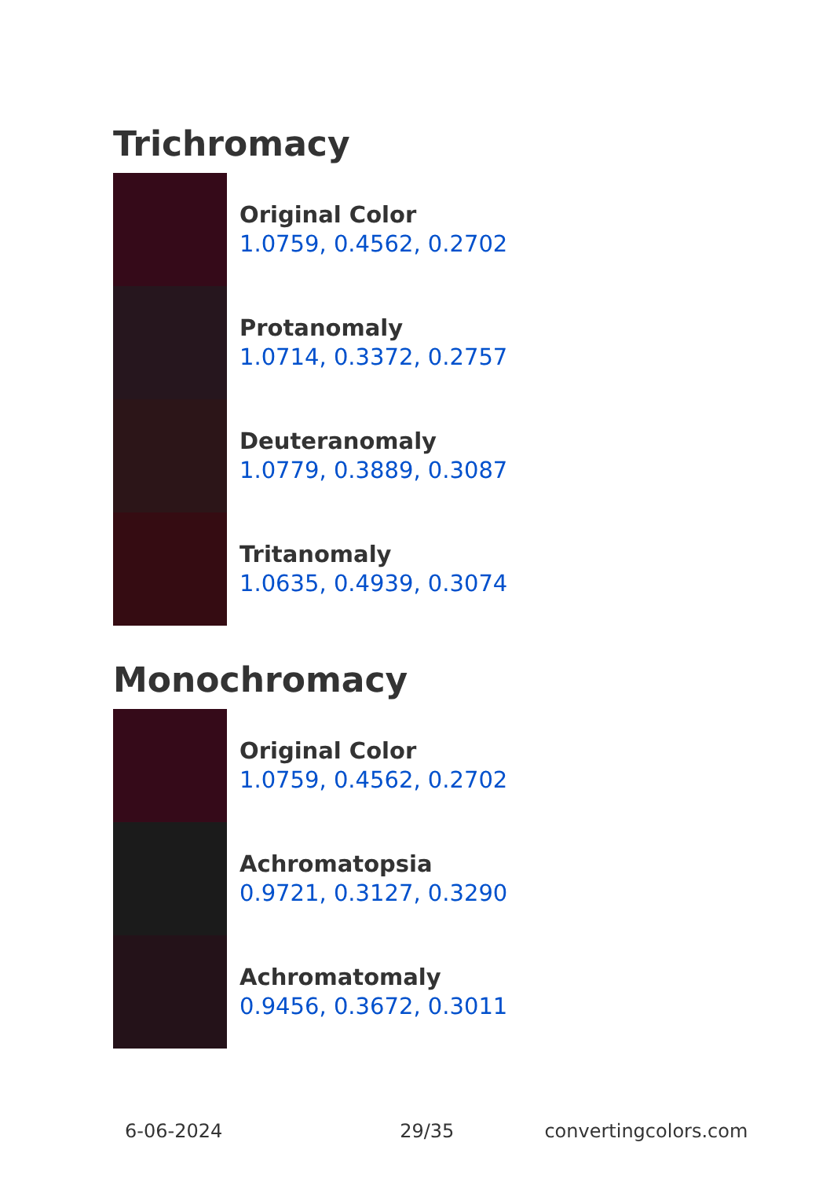Trichromacy
Original Color
1.0759, 0.4562, 0.2702
Protanomaly
1.0714, 0.3372, 0.2757
Deuteranomaly
1.0779, 0.3889, 0.3087
Tritanomaly
1.0635, 0.4939, 0.3074
Monochromacy
Original Color
1.0759, 0.4562, 0.2702
Achromatopsia
0.9721, 0.3127, 0.3290
Achromatomaly
0.9456, 0.3672, 0.3011
6-06-2024 29/35 convertingcolors.com